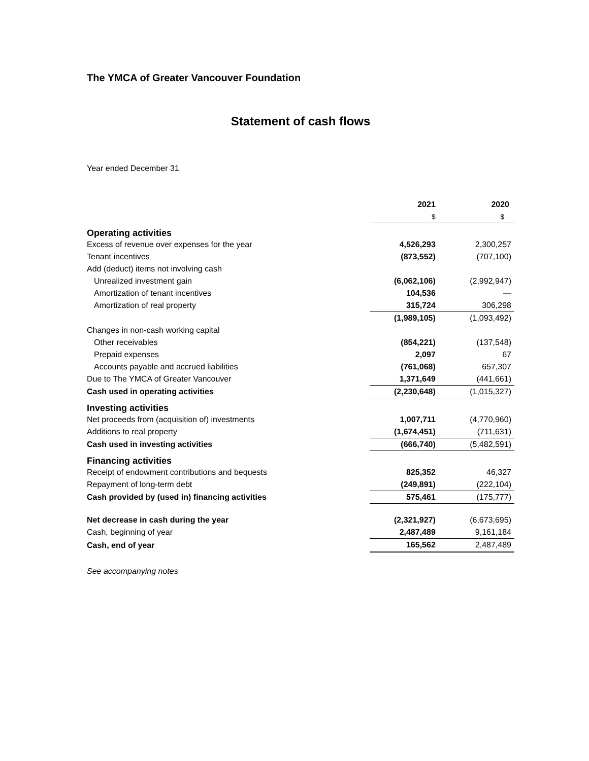The YMCA of Greater Vancouver Foundation
Statement of cash flows
Year ended December 31
| | 2021 | 2020 |
| | $ | $ |
| Operating activities | | |
| Excess of revenue over expenses for the year | 4,526,293 | 2,300,257 |
| Tenant incentives | (873,552) | (707,100) |
| Add (deduct) items not involving cash | | |
| Unrealized investment gain | (6,062,106) | (2,992,947) |
| Amortization of tenant incentives | 104,536 | — |
| Amortization of real property | 315,724 | 306,298 |
| | (1,989,105) | (1,093,492) |
| Changes in non-cash working capital | | |
| Other receivables | (854,221) | (137,548) |
| Prepaid expenses | 2,097 | 67 |
| Accounts payable and accrued liabilities | (761,068) | 657,307 |
| Due to The YMCA of Greater Vancouver | 1,371,649 | (441,661) |
| Cash used in operating activities | (2,230,648) | (1,015,327) |
| Investing activities | | |
| Net proceeds from (acquisition of) investments | 1,007,711 | (4,770,960) |
| Additions to real property | (1,674,451) | (711,631) |
| Cash used in investing activities | (666,740) | (5,482,591) |
| Financing activities | | |
| Receipt of endowment contributions and bequests | 825,352 | 46,327 |
| Repayment of long-term debt | (249,891) | (222,104) |
| Cash provided by (used in) financing activities | 575,461 | (175,777) |
| Net decrease in cash during the year | (2,321,927) | (6,673,695) |
| Cash, beginning of year | 2,487,489 | 9,161,184 |
| Cash, end of year | 165,562 | 2,487,489 |
See accompanying notes